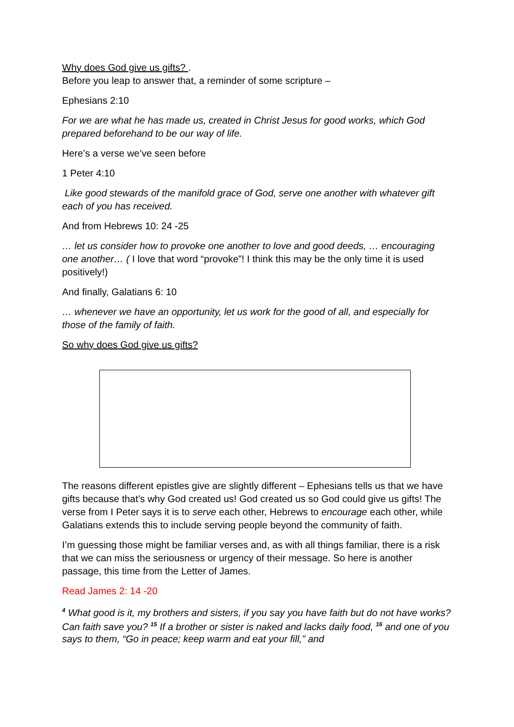Why does God give us gifts? .
Before you leap to answer that, a reminder of some scripture –
Ephesians 2:10
For we are what he has made us, created in Christ Jesus for good works, which God prepared beforehand to be our way of life.
Here’s a verse we’ve seen before
1 Peter 4:10
Like good stewards of the manifold grace of God, serve one another with whatever gift each of you has received.
And from Hebrews 10: 24 -25
… let us consider how to provoke one another to love and good deeds, … encouraging one another… ( I love that word “provoke”! I think this may be the only time it is used positively!)
And finally, Galatians 6: 10
… whenever we have an opportunity, let us work for the good of all, and especially for those of the family of faith.
So why does God give us gifts?
The reasons different epistles give are slightly different – Ephesians tells us that we have gifts because that’s why God created us! God created us so God could give us gifts! The verse from I Peter says it is to serve each other, Hebrews to encourage each other, while Galatians extends this to include serving people beyond the community of faith.
I’m guessing those might be familiar verses and, as with all things familiar, there is a risk that we can miss the seriousness or urgency of their message. So here is another passage, this time from the Letter of James.
Read James 2: 14 -20
<sup>4</sup> What good is it, my brothers and sisters, if you say you have faith but do not have works? Can faith save you? <sup>15</sup> If a brother or sister is naked and lacks daily food, <sup>16</sup> and one of you says to them, “Go in peace; keep warm and eat your fill,” and